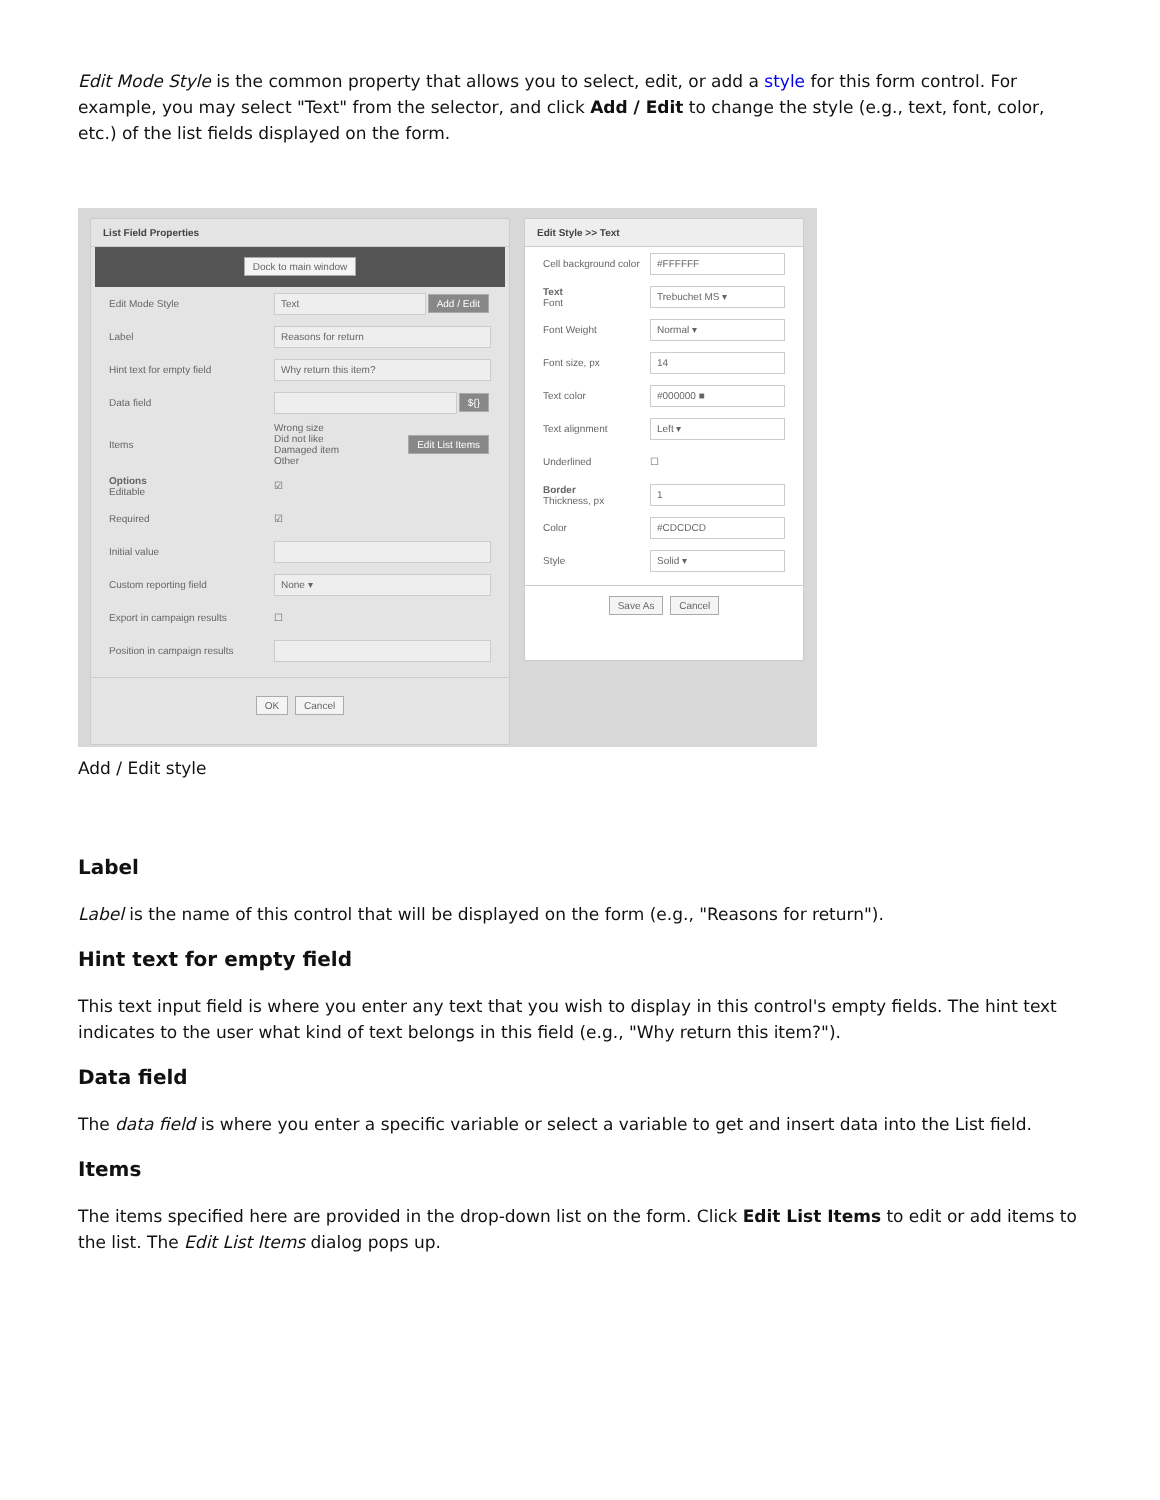Edit Mode Style is the common property that allows you to select, edit, or add a style for this form control. For example, you may select "Text" from the selector, and click Add / Edit to change the style (e.g., text, font, color, etc.) of the list fields displayed on the form.
List Field Properties
Dock to main window
Edit Mode Style Text Add / Edit
Label Reasons for return
Hint text for empty field Why return this item?
Data field ${}
Items Wrong size
Did not like
Damaged item
Other Edit List Items
Options
Editable ☑
Required ☑
Initial value
Custom reporting field None ▾
Export in campaign results ☐
Position in campaign results
OK Cancel
Edit Style >> Text
Cell background color #FFFFFF
Text
Font Trebuchet MS ▾
Font Weight Normal ▾
Font size, px 14
Text color #000000 ■
Text alignment Left ▾
Underlined ☐
Border
Thickness, px 1
Color #CDCDCD
Style Solid ▾
Save As Cancel
Add / Edit style
Label
Label is the name of this control that will be displayed on the form (e.g., "Reasons for return").
Hint text for empty field
This text input field is where you enter any text that you wish to display in this control's empty fields. The hint text indicates to the user what kind of text belongs in this field (e.g., "Why return this item?").
Data field
The data field is where you enter a specific variable or select a variable to get and insert data into the List field.
Items
The items specified here are provided in the drop-down list on the form. Click Edit List Items to edit or add items to the list. The Edit List Items dialog pops up.